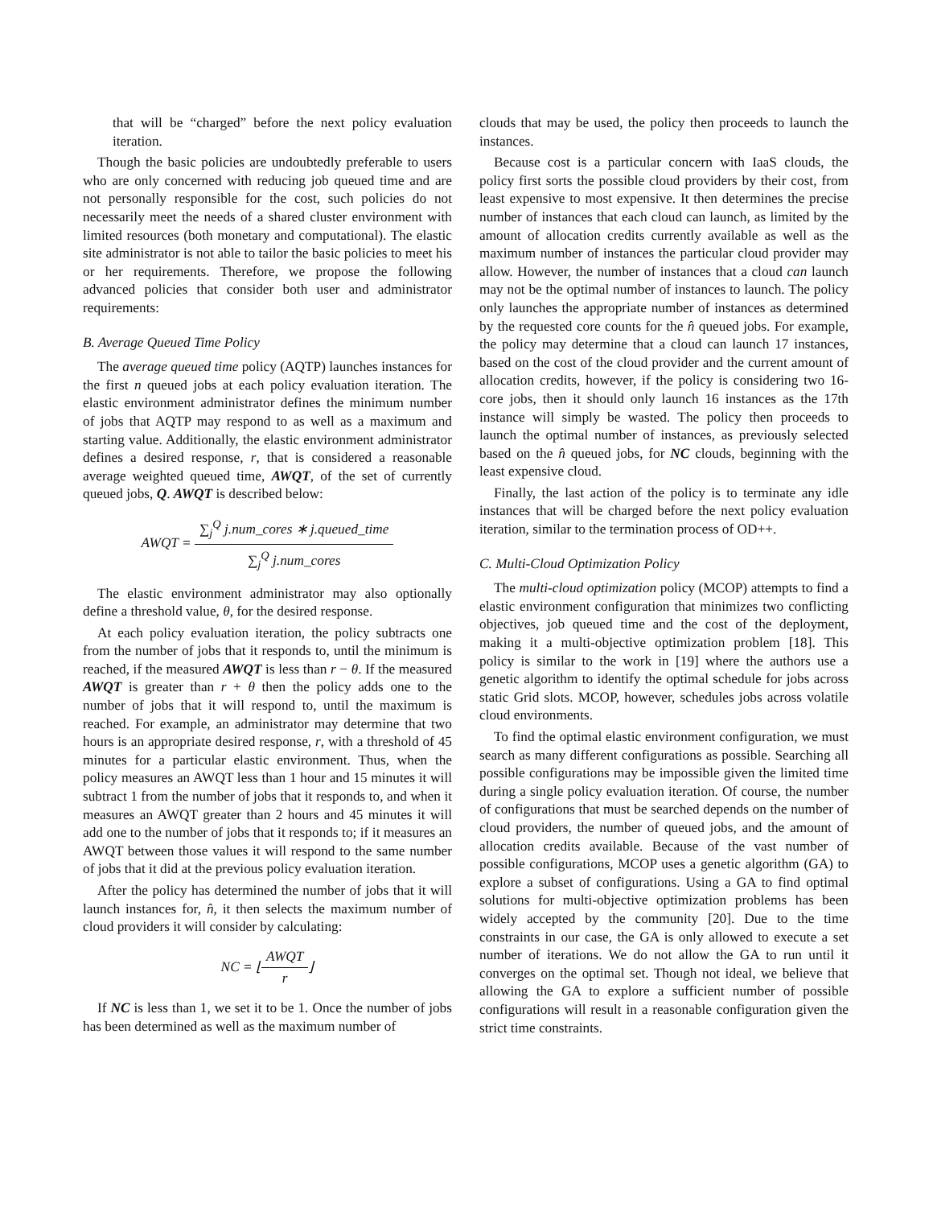that will be “charged” before the next policy evaluation iteration.
Though the basic policies are undoubtedly preferable to users who are only concerned with reducing job queued time and are not personally responsible for the cost, such policies do not necessarily meet the needs of a shared cluster environment with limited resources (both monetary and computational). The elastic site administrator is not able to tailor the basic policies to meet his or her requirements. Therefore, we propose the following advanced policies that consider both user and administrator requirements:
B. Average Queued Time Policy
The average queued time policy (AQTP) launches instances for the first n queued jobs at each policy evaluation iteration. The elastic environment administrator defines the minimum number of jobs that AQTP may respond to as well as a maximum and starting value. Additionally, the elastic environment administrator defines a desired response, r, that is considered a reasonable average weighted queued time, AWQT, of the set of currently queued jobs, Q. AWQT is described below:
AWQT = ∑<sub>j</sub><sup>Q</sup> j.num_cores ∗ j.queued_time ∑<sub>j</sub><sup>Q</sup> j.num_cores
The elastic environment administrator may also optionally define a threshold value, θ, for the desired response.
At each policy evaluation iteration, the policy subtracts one from the number of jobs that it responds to, until the minimum is reached, if the measured AWQT is less than r − θ. If the measured AWQT is greater than r + θ then the policy adds one to the number of jobs that it will respond to, until the maximum is reached. For example, an administrator may determine that two hours is an appropriate desired response, r, with a threshold of 45 minutes for a particular elastic environment. Thus, when the policy measures an AWQT less than 1 hour and 15 minutes it will subtract 1 from the number of jobs that it responds to, and when it measures an AWQT greater than 2 hours and 45 minutes it will add one to the number of jobs that it responds to; if it measures an AWQT between those values it will respond to the same number of jobs that it did at the previous policy evaluation iteration.
After the policy has determined the number of jobs that it will launch instances for, n̂, it then selects the maximum number of cloud providers it will consider by calculating:
NC = ⌊AWQT r⌋
If NC is less than 1, we set it to be 1. Once the number of jobs has been determined as well as the maximum number of
clouds that may be used, the policy then proceeds to launch the instances.
Because cost is a particular concern with IaaS clouds, the policy first sorts the possible cloud providers by their cost, from least expensive to most expensive. It then determines the precise number of instances that each cloud can launch, as limited by the amount of allocation credits currently available as well as the maximum number of instances the particular cloud provider may allow. However, the number of instances that a cloud can launch may not be the optimal number of instances to launch. The policy only launches the appropriate number of instances as determined by the requested core counts for the n̂ queued jobs. For example, the policy may determine that a cloud can launch 17 instances, based on the cost of the cloud provider and the current amount of allocation credits, however, if the policy is considering two 16-core jobs, then it should only launch 16 instances as the 17th instance will simply be wasted. The policy then proceeds to launch the optimal number of instances, as previously selected based on the n̂ queued jobs, for NC clouds, beginning with the least expensive cloud.
Finally, the last action of the policy is to terminate any idle instances that will be charged before the next policy evaluation iteration, similar to the termination process of OD++.
C. Multi-Cloud Optimization Policy
The multi-cloud optimization policy (MCOP) attempts to find a elastic environment configuration that minimizes two conflicting objectives, job queued time and the cost of the deployment, making it a multi-objective optimization problem [18]. This policy is similar to the work in [19] where the authors use a genetic algorithm to identify the optimal schedule for jobs across static Grid slots. MCOP, however, schedules jobs across volatile cloud environments.
To find the optimal elastic environment configuration, we must search as many different configurations as possible. Searching all possible configurations may be impossible given the limited time during a single policy evaluation iteration. Of course, the number of configurations that must be searched depends on the number of cloud providers, the number of queued jobs, and the amount of allocation credits available. Because of the vast number of possible configurations, MCOP uses a genetic algorithm (GA) to explore a subset of configurations. Using a GA to find optimal solutions for multi-objective optimization problems has been widely accepted by the community [20]. Due to the time constraints in our case, the GA is only allowed to execute a set number of iterations. We do not allow the GA to run until it converges on the optimal set. Though not ideal, we believe that allowing the GA to explore a sufficient number of possible configurations will result in a reasonable configuration given the strict time constraints.